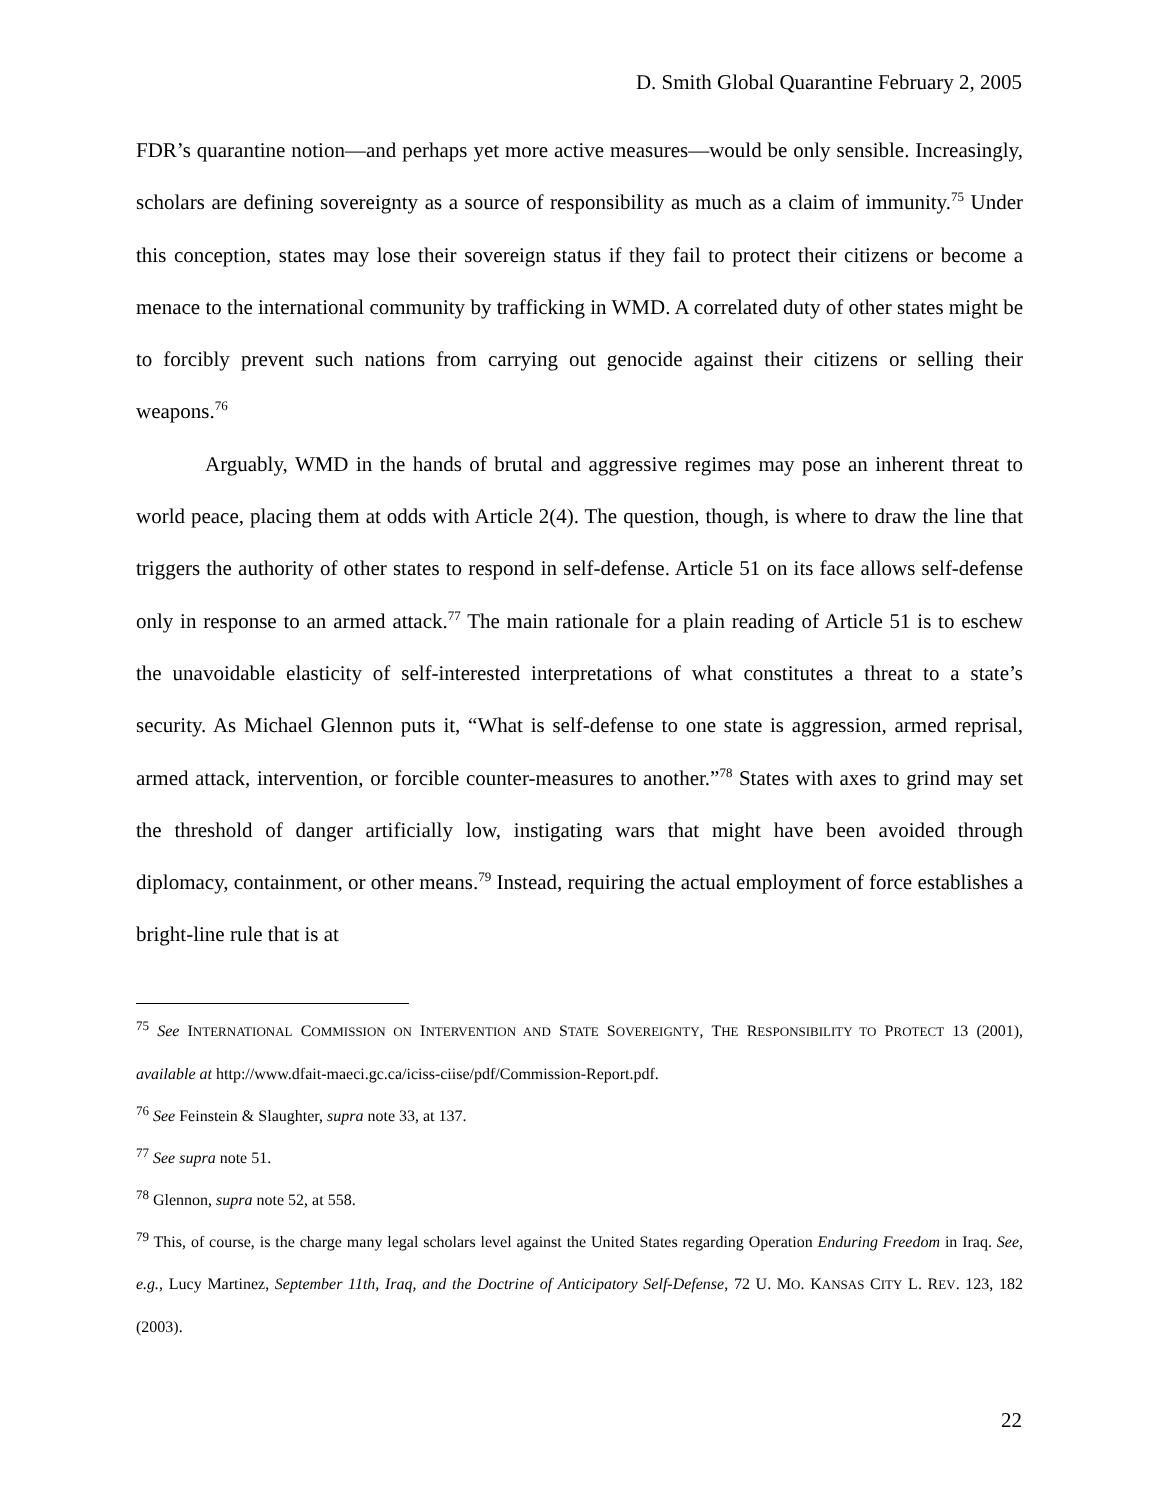D. Smith Global Quarantine February 2, 2005
FDR’s quarantine notion—and perhaps yet more active measures—would be only sensible. Increasingly, scholars are defining sovereignty as a source of responsibility as much as a claim of immunity.<sup>75</sup> Under this conception, states may lose their sovereign status if they fail to protect their citizens or become a menace to the international community by trafficking in WMD. A correlated duty of other states might be to forcibly prevent such nations from carrying out genocide against their citizens or selling their weapons.<sup>76</sup>
Arguably, WMD in the hands of brutal and aggressive regimes may pose an inherent threat to world peace, placing them at odds with Article 2(4). The question, though, is where to draw the line that triggers the authority of other states to respond in self-defense. Article 51 on its face allows self-defense only in response to an armed attack.<sup>77</sup> The main rationale for a plain reading of Article 51 is to eschew the unavoidable elasticity of self-interested interpretations of what constitutes a threat to a state’s security. As Michael Glennon puts it, “What is self-defense to one state is aggression, armed reprisal, armed attack, intervention, or forcible counter-measures to another.”<sup>78</sup> States with axes to grind may set the threshold of danger artificially low, instigating wars that might have been avoided through diplomacy, containment, or other means.<sup>79</sup> Instead, requiring the actual employment of force establishes a bright-line rule that is at
<sup>75</sup> See INTERNATIONAL COMMISSION ON INTERVENTION AND STATE SOVEREIGNTY, THE RESPONSIBILITY TO PROTECT 13 (2001), available at http://www.dfait-maeci.gc.ca/iciss-ciise/pdf/Commission-Report.pdf.
<sup>76</sup> See Feinstein & Slaughter, supra note 33, at 137.
<sup>77</sup> See supra note 51.
<sup>78</sup> Glennon, supra note 52, at 558.
<sup>79</sup> This, of course, is the charge many legal scholars level against the United States regarding Operation Enduring Freedom in Iraq. See, e.g., Lucy Martinez, September 11th, Iraq, and the Doctrine of Anticipatory Self-Defense, 72 U. MO. KANSAS CITY L. REV. 123, 182 (2003).
22